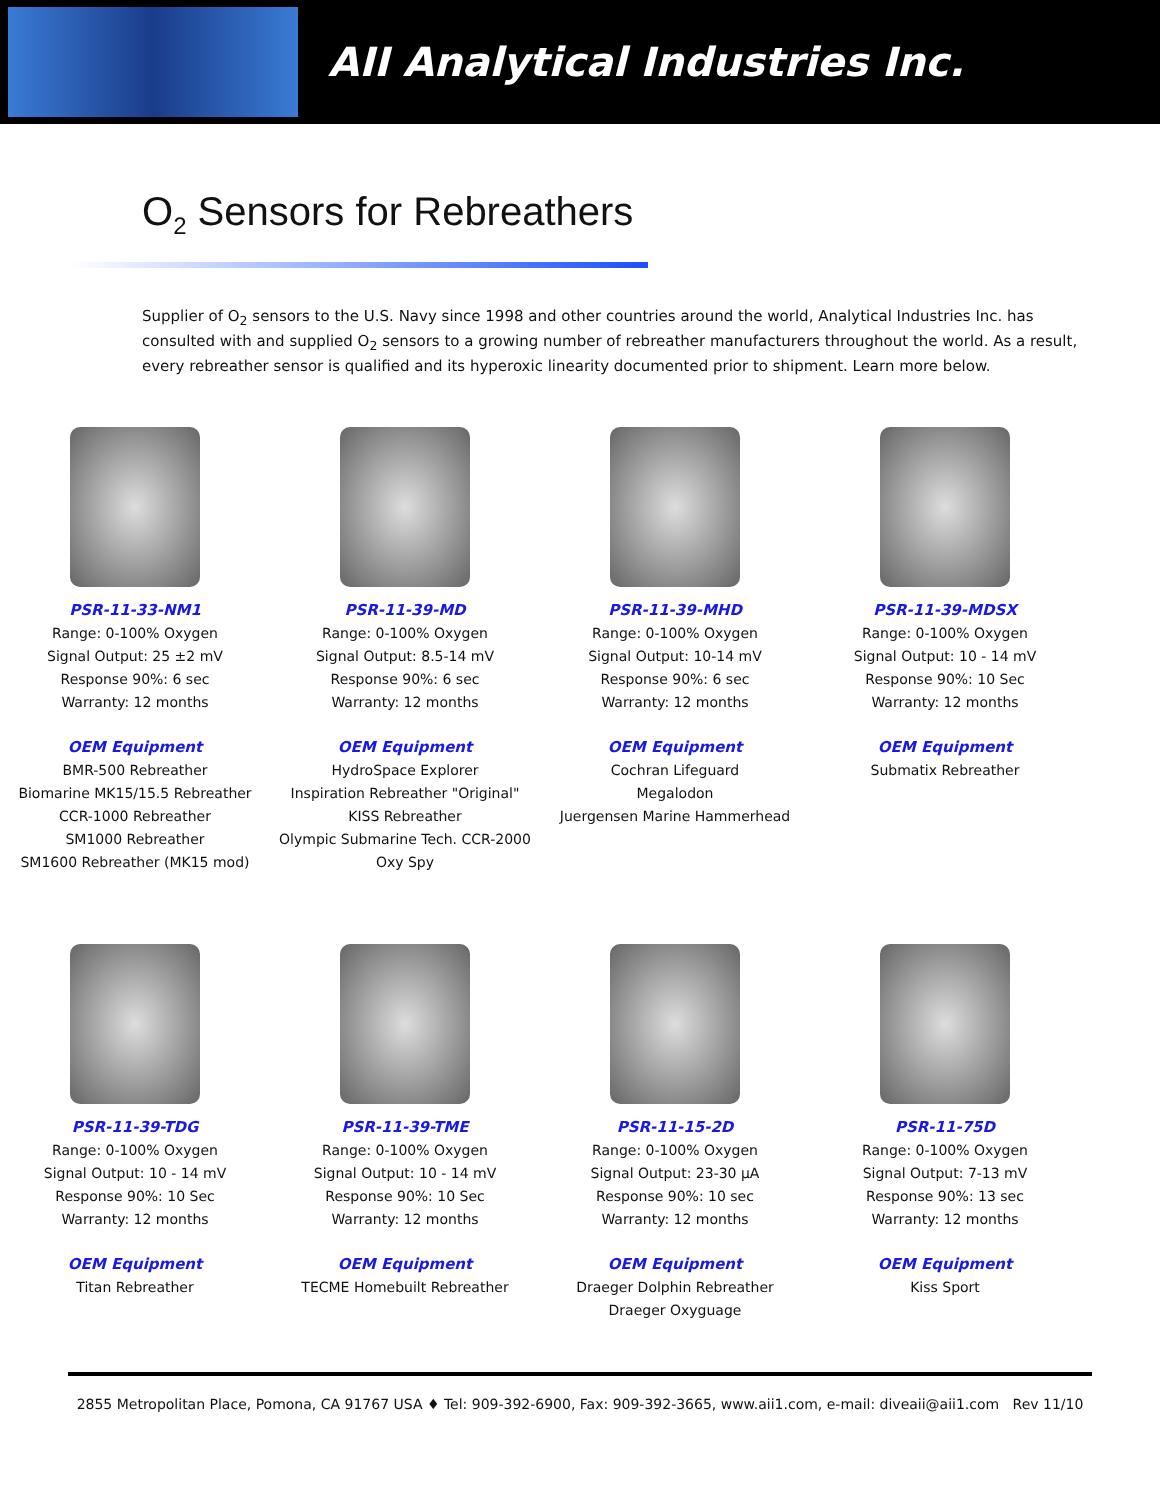AII Analytical Industries Inc.
O<sub>2</sub> Sensors for Rebreathers
Supplier of O<sub>2</sub> sensors to the U.S. Navy since 1998 and other countries around the world, Analytical Industries Inc. has consulted with and supplied O<sub>2</sub> sensors to a growing number of rebreather manufacturers throughout the world. As a result, every rebreather sensor is qualified and its hyperoxic linearity documented prior to shipment. Learn more below.
PSR-11-33-NM1
Range: 0-100% Oxygen
Signal Output: 25 ±2 mV
Response 90%: 6 sec
Warranty: 12 months
OEM Equipment
BMR-500 Rebreather
Biomarine MK15/15.5 Rebreather
CCR-1000 Rebreather
SM1000 Rebreather
SM1600 Rebreather (MK15 mod)
PSR-11-39-MD
Range: 0-100% Oxygen
Signal Output: 8.5-14 mV
Response 90%: 6 sec
Warranty: 12 months
OEM Equipment
HydroSpace Explorer
Inspiration Rebreather "Original"
KISS Rebreather
Olympic Submarine Tech. CCR-2000
Oxy Spy
PSR-11-39-MHD
Range: 0-100% Oxygen
Signal Output: 10-14 mV
Response 90%: 6 sec
Warranty: 12 months
OEM Equipment
Cochran Lifeguard
Megalodon
Juergensen Marine Hammerhead
PSR-11-39-MDSX
Range: 0-100% Oxygen
Signal Output: 10 - 14 mV
Response 90%: 10 Sec
Warranty: 12 months
OEM Equipment
Submatix Rebreather
PSR-11-39-TDG
Range: 0-100% Oxygen
Signal Output: 10 - 14 mV
Response 90%: 10 Sec
Warranty: 12 months
OEM Equipment
Titan Rebreather
PSR-11-39-TME
Range: 0-100% Oxygen
Signal Output: 10 - 14 mV
Response 90%: 10 Sec
Warranty: 12 months
OEM Equipment
TECME Homebuilt Rebreather
PSR-11-15-2D
Range: 0-100% Oxygen
Signal Output: 23-30 µA
Response 90%: 10 sec
Warranty: 12 months
OEM Equipment
Draeger Dolphin Rebreather
Draeger Oxyguage
PSR-11-75D
Range: 0-100% Oxygen
Signal Output: 7-13 mV
Response 90%: 13 sec
Warranty: 12 months
OEM Equipment
Kiss Sport
2855 Metropolitan Place, Pomona, CA 91767 USA ♦ Tel: 909-392-6900, Fax: 909-392-3665, www.aii1.com, e-mail: diveaii@aii1.com Rev 11/10